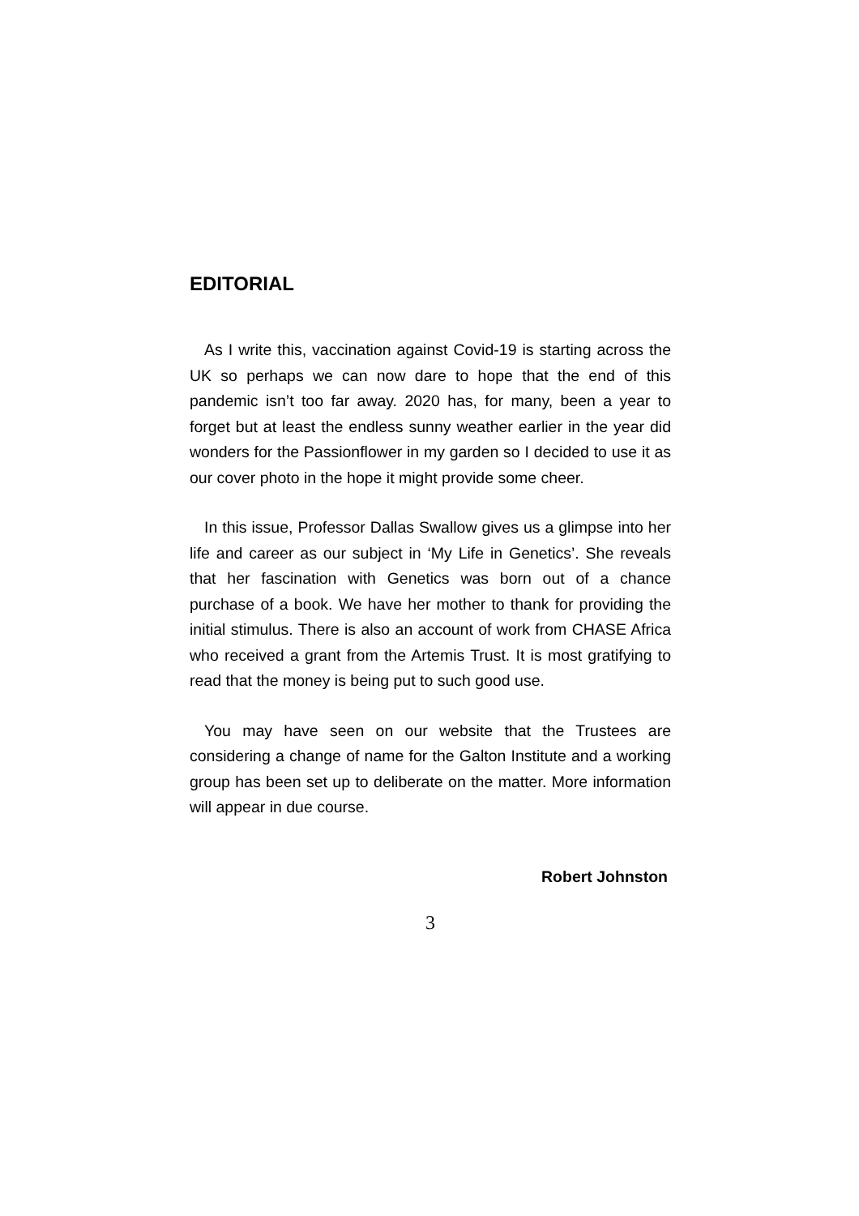EDITORIAL
As I write this, vaccination against Covid-19 is starting across the UK so perhaps we can now dare to hope that the end of this pandemic isn’t too far away. 2020 has, for many, been a year to forget but at least the endless sunny weather earlier in the year did wonders for the Passionflower in my garden so I decided to use it as our cover photo in the hope it might provide some cheer.
In this issue, Professor Dallas Swallow gives us a glimpse into her life and career as our subject in ‘My Life in Genetics’. She reveals that her fascination with Genetics was born out of a chance purchase of a book. We have her mother to thank for providing the initial stimulus. There is also an account of work from CHASE Africa who received a grant from the Artemis Trust. It is most gratifying to read that the money is being put to such good use.
You may have seen on our website that the Trustees are considering a change of name for the Galton Institute and a working group has been set up to deliberate on the matter. More information will appear in due course.
Robert Johnston
3